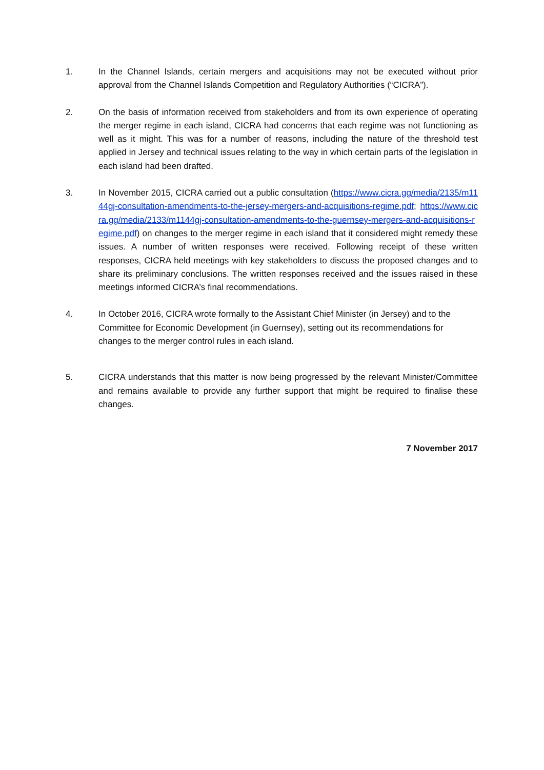1. In the Channel Islands, certain mergers and acquisitions may not be executed without prior approval from the Channel Islands Competition and Regulatory Authorities (“CICRA”).
2. On the basis of information received from stakeholders and from its own experience of operating the merger regime in each island, CICRA had concerns that each regime was not functioning as well as it might. This was for a number of reasons, including the nature of the threshold test applied in Jersey and technical issues relating to the way in which certain parts of the legislation in each island had been drafted.
3. In November 2015, CICRA carried out a public consultation (https://www.cicra.gg/media/2135/m1144gj-consultation-amendments-to-the-jersey-mergers-and-acquisitions-regime.pdf; https://www.cicra.gg/media/2133/m1144gj-consultation-amendments-to-the-guernsey-mergers-and-acquisitions-regime.pdf) on changes to the merger regime in each island that it considered might remedy these issues. A number of written responses were received. Following receipt of these written responses, CICRA held meetings with key stakeholders to discuss the proposed changes and to share its preliminary conclusions. The written responses received and the issues raised in these meetings informed CICRA’s final recommendations.
4. In October 2016, CICRA wrote formally to the Assistant Chief Minister (in Jersey) and to the Committee for Economic Development (in Guernsey), setting out its recommendations for changes to the merger control rules in each island.
5. CICRA understands that this matter is now being progressed by the relevant Minister/Committee and remains available to provide any further support that might be required to finalise these changes.
7 November 2017